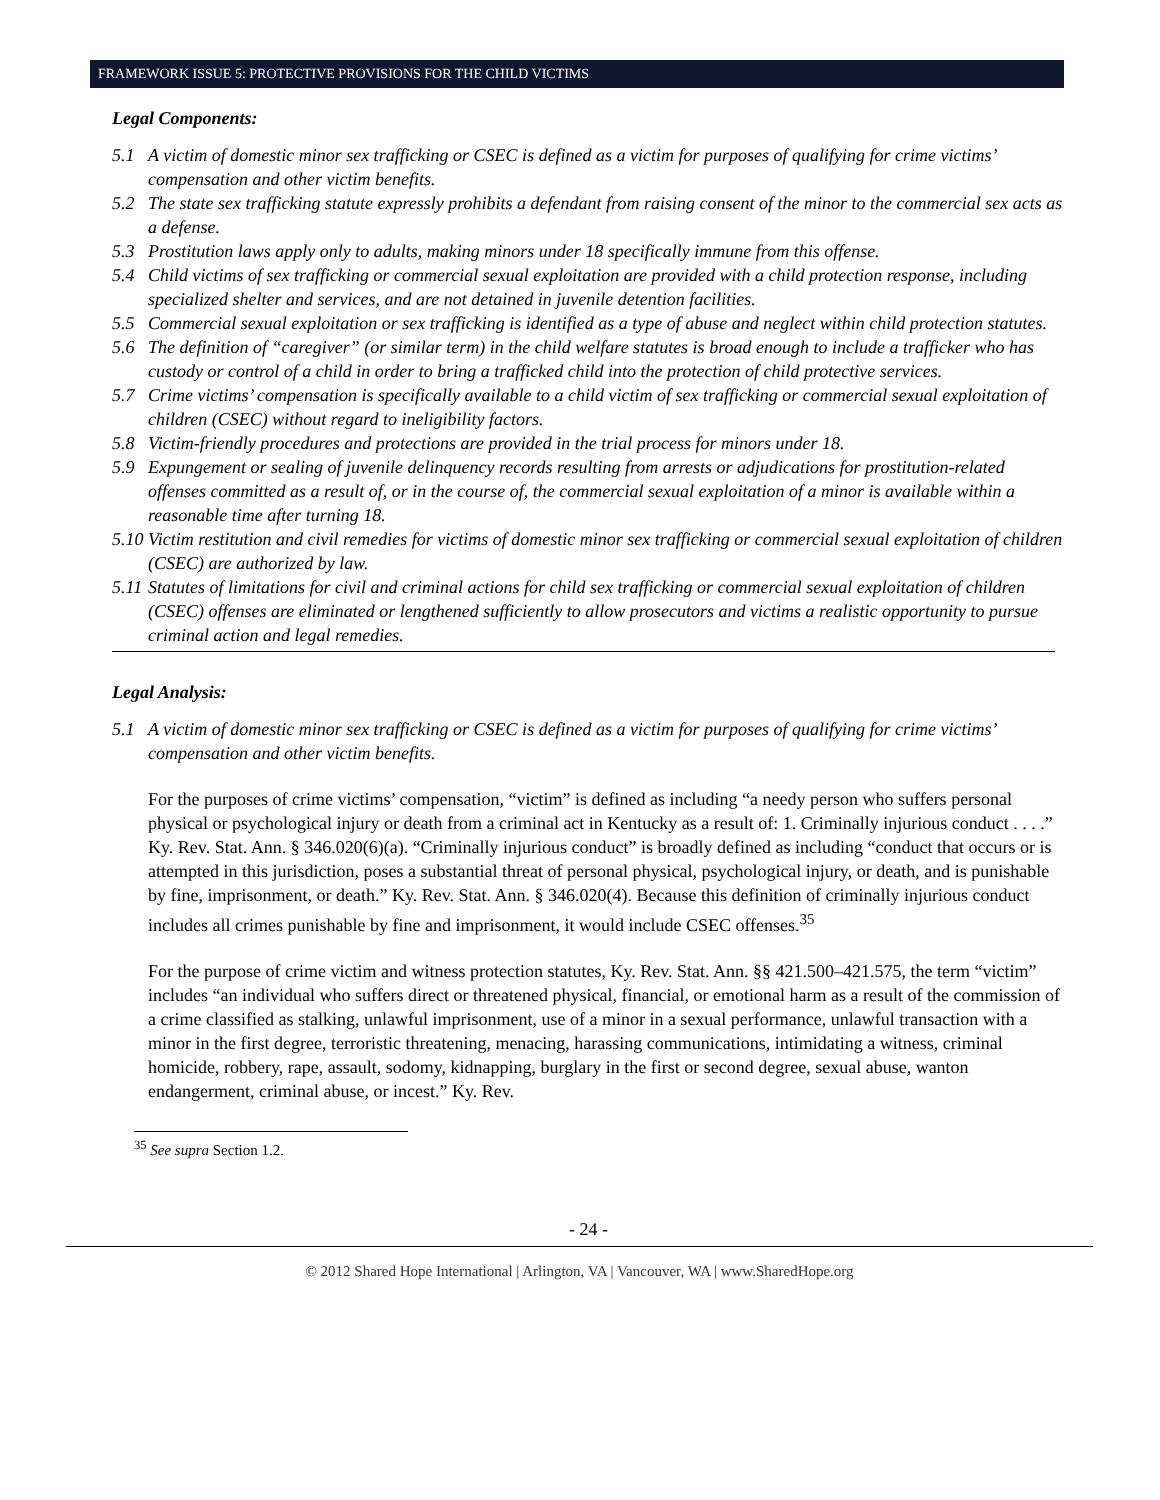FRAMEWORK ISSUE 5: PROTECTIVE PROVISIONS FOR THE CHILD VICTIMS
Legal Components:
5.1 A victim of domestic minor sex trafficking or CSEC is defined as a victim for purposes of qualifying for crime victims’ compensation and other victim benefits.
5.2 The state sex trafficking statute expressly prohibits a defendant from raising consent of the minor to the commercial sex acts as a defense.
5.3 Prostitution laws apply only to adults, making minors under 18 specifically immune from this offense.
5.4 Child victims of sex trafficking or commercial sexual exploitation are provided with a child protection response, including specialized shelter and services, and are not detained in juvenile detention facilities.
5.5 Commercial sexual exploitation or sex trafficking is identified as a type of abuse and neglect within child protection statutes.
5.6 The definition of “caregiver” (or similar term) in the child welfare statutes is broad enough to include a trafficker who has custody or control of a child in order to bring a trafficked child into the protection of child protective services.
5.7 Crime victims’ compensation is specifically available to a child victim of sex trafficking or commercial sexual exploitation of children (CSEC) without regard to ineligibility factors.
5.8 Victim-friendly procedures and protections are provided in the trial process for minors under 18.
5.9 Expungement or sealing of juvenile delinquency records resulting from arrests or adjudications for prostitution-related offenses committed as a result of, or in the course of, the commercial sexual exploitation of a minor is available within a reasonable time after turning 18.
5.10 Victim restitution and civil remedies for victims of domestic minor sex trafficking or commercial sexual exploitation of children (CSEC) are authorized by law.
5.11 Statutes of limitations for civil and criminal actions for child sex trafficking or commercial sexual exploitation of children (CSEC) offenses are eliminated or lengthened sufficiently to allow prosecutors and victims a realistic opportunity to pursue criminal action and legal remedies.
Legal Analysis:
5.1 A victim of domestic minor sex trafficking or CSEC is defined as a victim for purposes of qualifying for crime victims’ compensation and other victim benefits.
For the purposes of crime victims’ compensation, “victim” is defined as including “a needy person who suffers personal physical or psychological injury or death from a criminal act in Kentucky as a result of: 1. Criminally injurious conduct . . . .” Ky. Rev. Stat. Ann. § 346.020(6)(a). “Criminally injurious conduct” is broadly defined as including “conduct that occurs or is attempted in this jurisdiction, poses a substantial threat of personal physical, psychological injury, or death, and is punishable by fine, imprisonment, or death.” Ky. Rev. Stat. Ann. § 346.020(4). Because this definition of criminally injurious conduct includes all crimes punishable by fine and imprisonment, it would include CSEC offenses.<sup>35</sup>
For the purpose of crime victim and witness protection statutes, Ky. Rev. Stat. Ann. §§ 421.500–421.575, the term “victim” includes “an individual who suffers direct or threatened physical, financial, or emotional harm as a result of the commission of a crime classified as stalking, unlawful imprisonment, use of a minor in a sexual performance, unlawful transaction with a minor in the first degree, terroristic threatening, menacing, harassing communications, intimidating a witness, criminal homicide, robbery, rape, assault, sodomy, kidnapping, burglary in the first or second degree, sexual abuse, wanton endangerment, criminal abuse, or incest.” Ky. Rev.
<sup>35</sup> See supra Section 1.2.
- 24 -
© 2012 Shared Hope International | Arlington, VA | Vancouver, WA | www.SharedHope.org